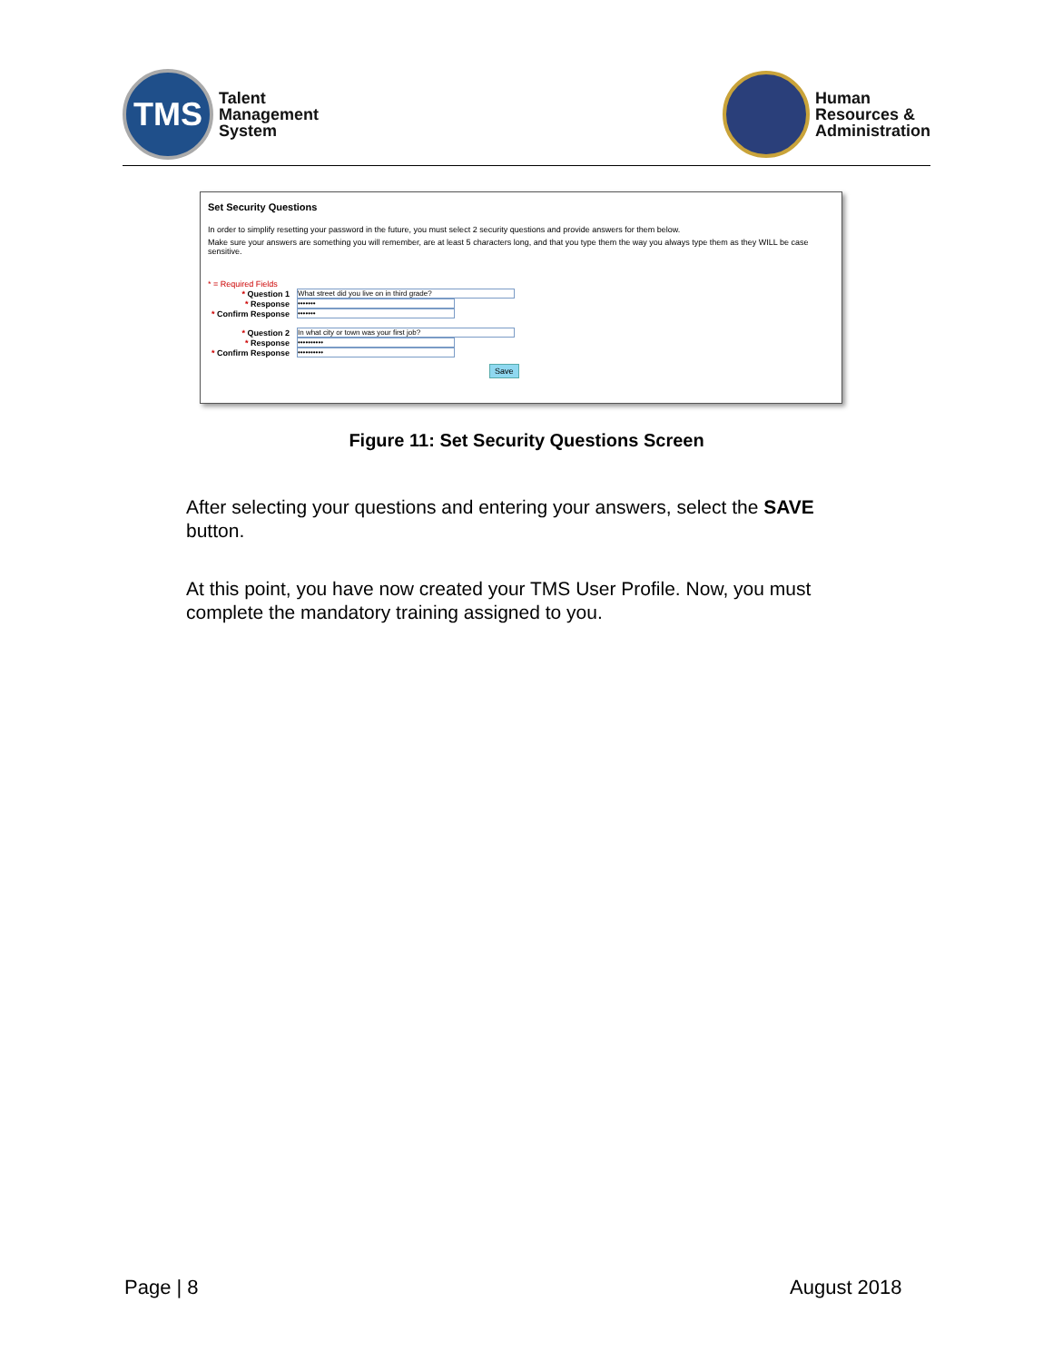TMS
Talent
Management
System
Human
Resources &
Administration
Set Security Questions
In order to simplify resetting your password in the future, you must select 2 security questions and provide answers for them below.
Make sure your answers are something you will remember, are at least 5 characters long, and that you type them the way you always type them as they WILL be case sensitive.
* = Required Fields
* Question 1 What street did you live on in third grade?
* Response •••••••
* Confirm Response •••••••
* Question 2 In what city or town was your first job?
* Response ••••••••••
* Confirm Response ••••••••••
Save
Figure 11: Set Security Questions Screen
After selecting your questions and entering your answers, select the SAVE button.
At this point, you have now created your TMS User Profile. Now, you must complete the mandatory training assigned to you.
Page | 8 August 2018